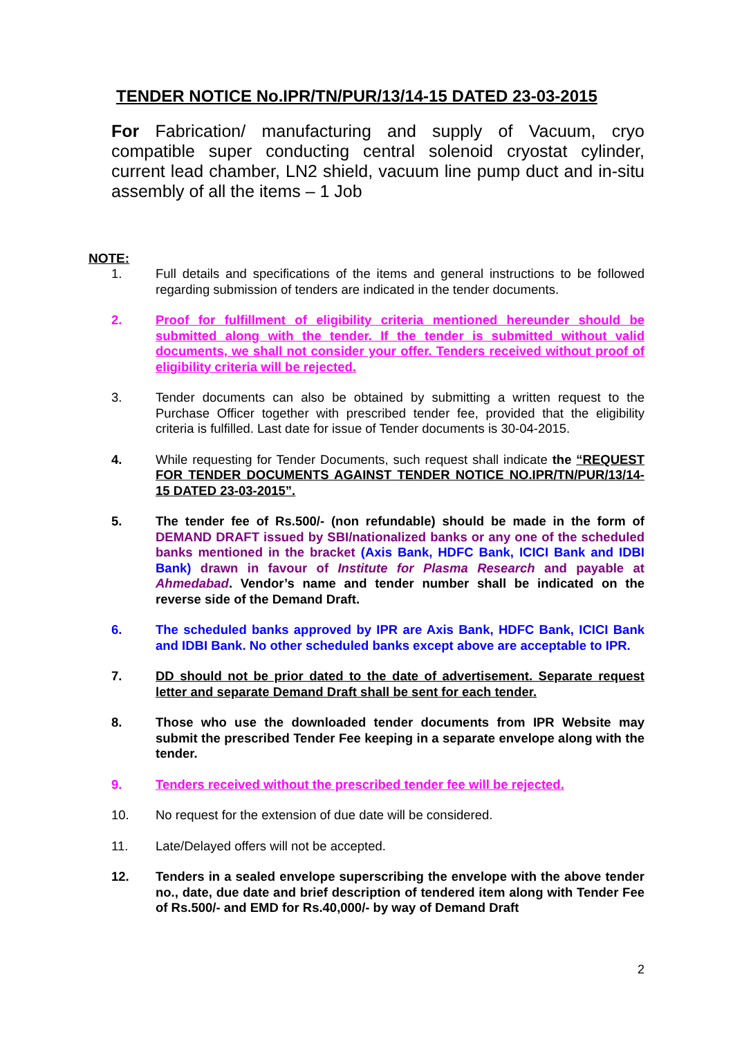TENDER NOTICE No.IPR/TN/PUR/13/14-15 DATED 23-03-2015
For Fabrication/ manufacturing and supply of Vacuum, cryo compatible super conducting central solenoid cryostat cylinder, current lead chamber, LN2 shield, vacuum line pump duct and in-situ assembly of all the items – 1 Job
NOTE:
1. Full details and specifications of the items and general instructions to be followed regarding submission of tenders are indicated in the tender documents.
2. Proof for fulfillment of eligibility criteria mentioned hereunder should be submitted along with the tender. If the tender is submitted without valid documents, we shall not consider your offer. Tenders received without proof of eligibility criteria will be rejected.
3. Tender documents can also be obtained by submitting a written request to the Purchase Officer together with prescribed tender fee, provided that the eligibility criteria is fulfilled. Last date for issue of Tender documents is 30-04-2015.
4. While requesting for Tender Documents, such request shall indicate the “REQUEST FOR TENDER DOCUMENTS AGAINST TENDER NOTICE NO.IPR/TN/PUR/13/14-15 DATED 23-03-2015”.
5. The tender fee of Rs.500/- (non refundable) should be made in the form of DEMAND DRAFT issued by SBI/nationalized banks or any one of the scheduled banks mentioned in the bracket (Axis Bank, HDFC Bank, ICICI Bank and IDBI Bank) drawn in favour of Institute for Plasma Research and payable at Ahmedabad. Vendor’s name and tender number shall be indicated on the reverse side of the Demand Draft.
6. The scheduled banks approved by IPR are Axis Bank, HDFC Bank, ICICI Bank and IDBI Bank. No other scheduled banks except above are acceptable to IPR.
7. DD should not be prior dated to the date of advertisement. Separate request letter and separate Demand Draft shall be sent for each tender.
8. Those who use the downloaded tender documents from IPR Website may submit the prescribed Tender Fee keeping in a separate envelope along with the tender.
9. Tenders received without the prescribed tender fee will be rejected.
10. No request for the extension of due date will be considered.
11. Late/Delayed offers will not be accepted.
12. Tenders in a sealed envelope superscribing the envelope with the above tender no., date, due date and brief description of tendered item along with Tender Fee of Rs.500/- and EMD for Rs.40,000/- by way of Demand Draft
2